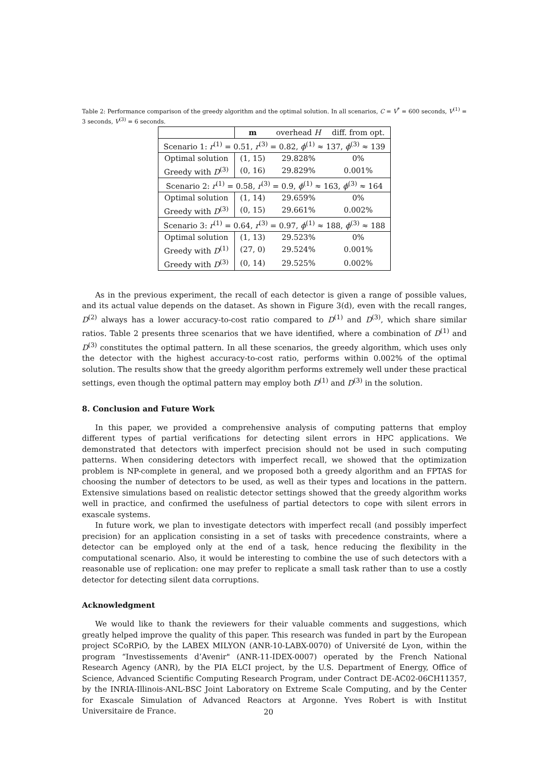Table 2: Performance comparison of the greedy algorithm and the optimal solution. In all scenarios, C = V<sup>*</sup> = 600 seconds, V<sup>(1)</sup> = 3 seconds, V<sup>(3)</sup> = 6 seconds.
| | m | overhead H | diff. from opt. |
| Scenario 1: r<sup>(1)</sup> = 0.51, r<sup>(3)</sup> = 0.82, ϕ<sup>(1)</sup> ≈ 137, ϕ<sup>(3)</sup> ≈ 139 | | | |
| Optimal solution | (1, 15) | 29.828% | 0% |
| Greedy with D<sup>(3)</sup> | (0, 16) | 29.829% | 0.001% |
| Scenario 2: r<sup>(1)</sup> = 0.58, r<sup>(3)</sup> = 0.9, ϕ<sup>(1)</sup> ≈ 163, ϕ<sup>(3)</sup> ≈ 164 | | | |
| Optimal solution | (1, 14) | 29.659% | 0% |
| Greedy with D<sup>(3)</sup> | (0, 15) | 29.661% | 0.002% |
| Scenario 3: r<sup>(1)</sup> = 0.64, r<sup>(3)</sup> = 0.97, ϕ<sup>(1)</sup> ≈ 188, ϕ<sup>(3)</sup> ≈ 188 | | | |
| Optimal solution | (1, 13) | 29.523% | 0% |
| Greedy with D<sup>(1)</sup> | (27, 0) | 29.524% | 0.001% |
| Greedy with D<sup>(3)</sup> | (0, 14) | 29.525% | 0.002% |
As in the previous experiment, the recall of each detector is given a range of possible values, and its actual value depends on the dataset. As shown in Figure 3(d), even with the recall ranges, D<sup>(2)</sup> always has a lower accuracy-to-cost ratio compared to D<sup>(1)</sup> and D<sup>(3)</sup>, which share similar ratios. Table 2 presents three scenarios that we have identified, where a combination of D<sup>(1)</sup> and D<sup>(3)</sup> constitutes the optimal pattern. In all these scenarios, the greedy algorithm, which uses only the detector with the highest accuracy-to-cost ratio, performs within 0.002% of the optimal solution. The results show that the greedy algorithm performs extremely well under these practical settings, even though the optimal pattern may employ both D<sup>(1)</sup> and D<sup>(3)</sup> in the solution.
8. Conclusion and Future Work
In this paper, we provided a comprehensive analysis of computing patterns that employ different types of partial verifications for detecting silent errors in HPC applications. We demonstrated that detectors with imperfect precision should not be used in such computing patterns. When considering detectors with imperfect recall, we showed that the optimization problem is NP-complete in general, and we proposed both a greedy algorithm and an FPTAS for choosing the number of detectors to be used, as well as their types and locations in the pattern. Extensive simulations based on realistic detector settings showed that the greedy algorithm works well in practice, and confirmed the usefulness of partial detectors to cope with silent errors in exascale systems.
In future work, we plan to investigate detectors with imperfect recall (and possibly imperfect precision) for an application consisting in a set of tasks with precedence constraints, where a detector can be employed only at the end of a task, hence reducing the flexibility in the computational scenario. Also, it would be interesting to combine the use of such detectors with a reasonable use of replication: one may prefer to replicate a small task rather than to use a costly detector for detecting silent data corruptions.
Acknowledgment
We would like to thank the reviewers for their valuable comments and suggestions, which greatly helped improve the quality of this paper. This research was funded in part by the European project SCoRPiO, by the LABEX MILYON (ANR-10-LABX-0070) of Université de Lyon, within the program “Investissements d’Avenir" (ANR-11-IDEX-0007) operated by the French National Research Agency (ANR), by the PIA ELCI project, by the U.S. Department of Energy, Office of Science, Advanced Scientific Computing Research Program, under Contract DE-AC02-06CH11357, by the INRIA-Illinois-ANL-BSC Joint Laboratory on Extreme Scale Computing, and by the Center for Exascale Simulation of Advanced Reactors at Argonne. Yves Robert is with Institut Universitaire de France.
20